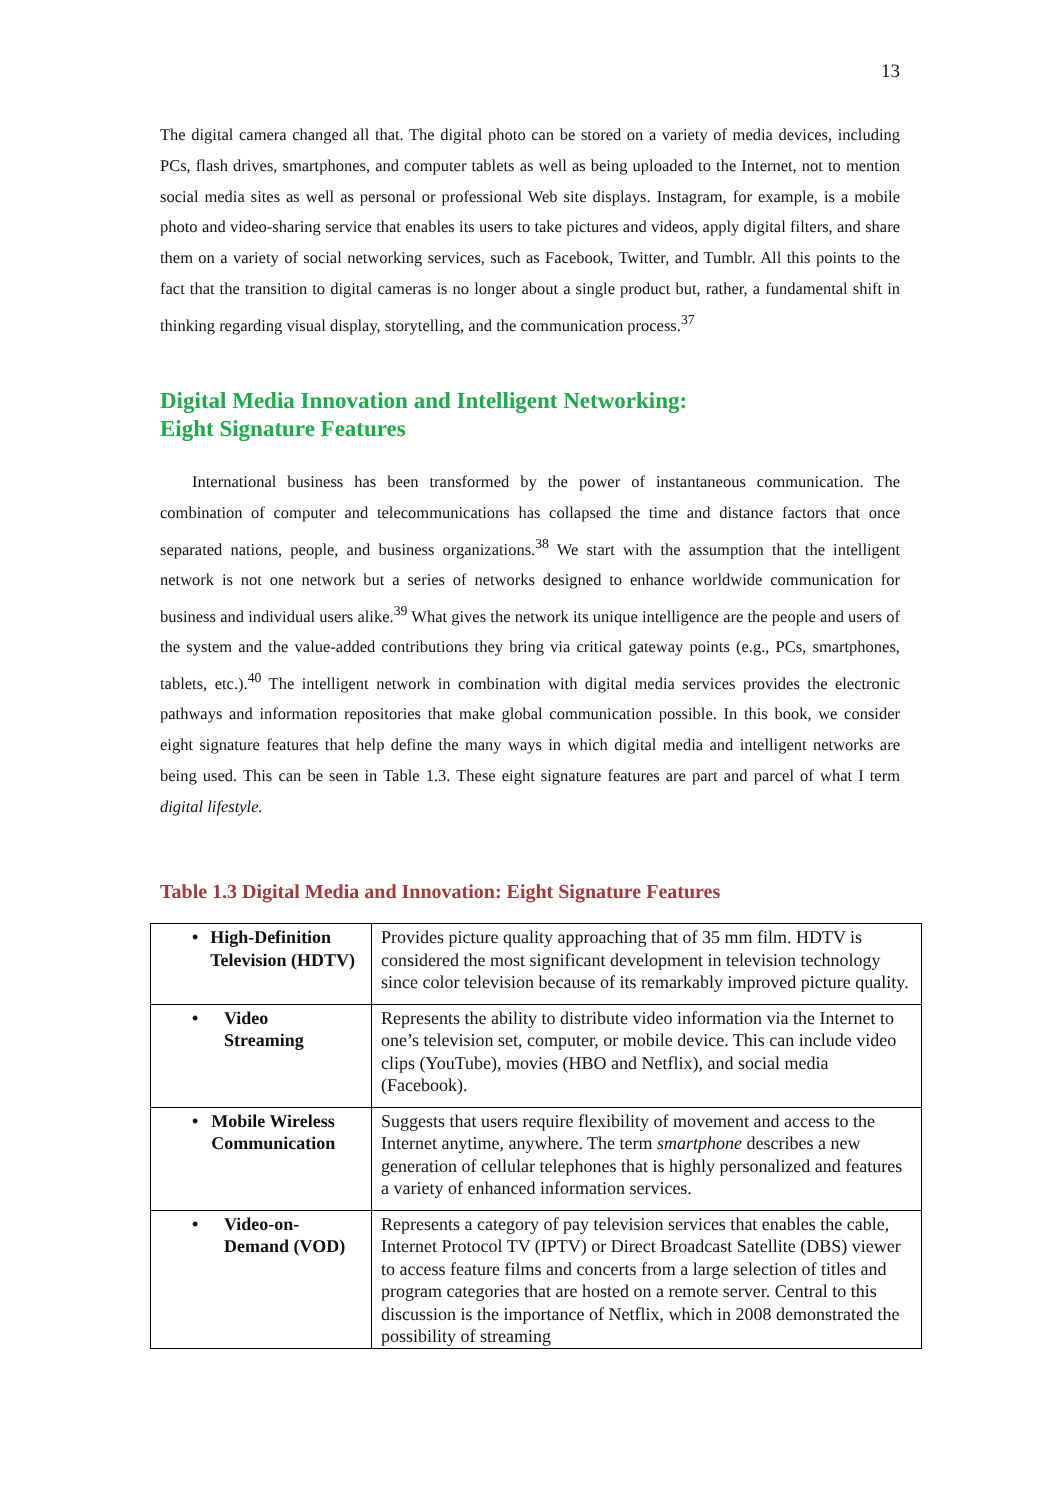13
The digital camera changed all that. The digital photo can be stored on a variety of media devices, including PCs, flash drives, smartphones, and computer tablets as well as being uploaded to the Internet, not to mention social media sites as well as personal or professional Web site displays. Instagram, for example, is a mobile photo and video-sharing service that enables its users to take pictures and videos, apply digital filters, and share them on a variety of social networking services, such as Facebook, Twitter, and Tumblr. All this points to the fact that the transition to digital cameras is no longer about a single product but, rather, a fundamental shift in thinking regarding visual display, storytelling, and the communication process.<sup>37</sup>
Digital Media Innovation and Intelligent Networking:
Eight Signature Features
International business has been transformed by the power of instantaneous communication. The combination of computer and telecommunications has collapsed the time and distance factors that once separated nations, people, and business organizations.<sup>38</sup> We start with the assumption that the intelligent network is not one network but a series of networks designed to enhance worldwide communication for business and individual users alike.<sup>39</sup> What gives the network its unique intelligence are the people and users of the system and the value-added contributions they bring via critical gateway points (e.g., PCs, smartphones, tablets, etc.).<sup>40</sup> The intelligent network in combination with digital media services provides the electronic pathways and information repositories that make global communication possible. In this book, we consider eight signature features that help define the many ways in which digital media and intelligent networks are being used. This can be seen in Table 1.3. These eight signature features are part and parcel of what I term digital lifestyle.
Table 1.3 Digital Media and Innovation: Eight Signature Features
| • High-Definition Television (HDTV) | Provides picture quality approaching that of 35 mm film. HDTV is considered the most significant development in television technology since color television because of its remarkably improved picture quality. |
| • Video Streaming | Represents the ability to distribute video information via the Internet to one’s television set, computer, or mobile device. This can include video clips (YouTube), movies (HBO and Netflix), and social media (Facebook). |
| • Mobile Wireless Communication | Suggests that users require flexibility of movement and access to the Internet anytime, anywhere. The term smartphone describes a new generation of cellular telephones that is highly personalized and features a variety of enhanced information services. |
| • Video-on- Demand (VOD) | Represents a category of pay television services that enables the cable, Internet Protocol TV (IPTV) or Direct Broadcast Satellite (DBS) viewer to access feature films and concerts from a large selection of titles and program categories that are hosted on a remote server. Central to this discussion is the importance of Netflix, which in 2008 demonstrated the possibility of streaming |